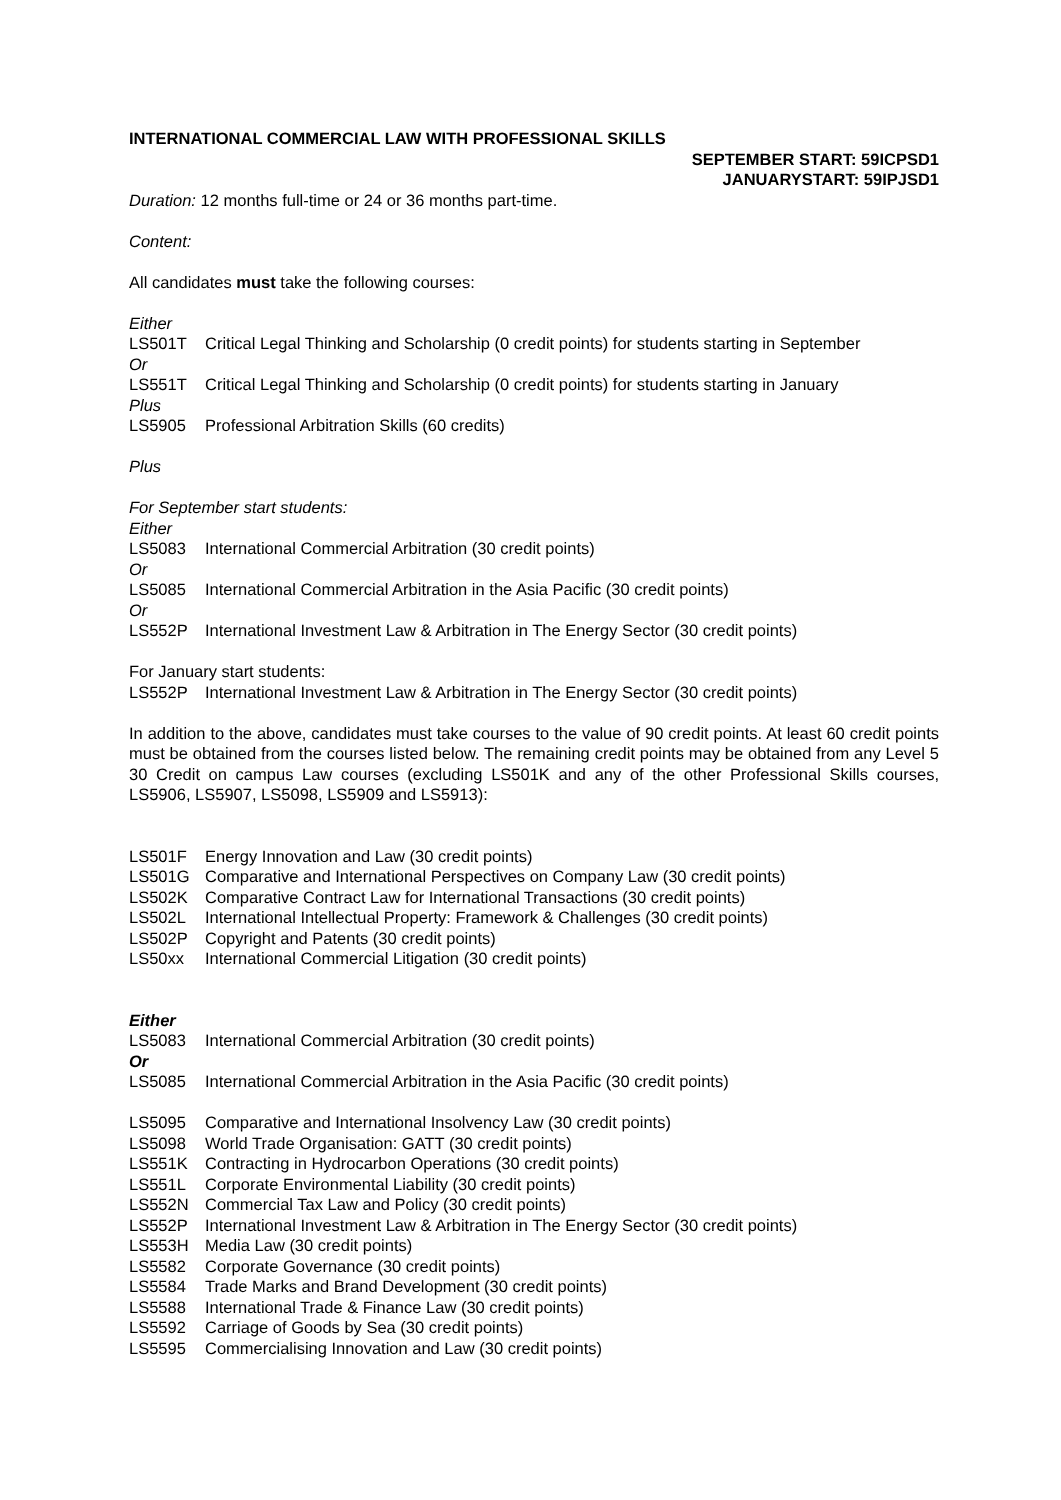INTERNATIONAL COMMERCIAL LAW WITH PROFESSIONAL SKILLS
SEPTEMBER START: 59ICPSD1
JANUARYSTART: 59IPJSD1
Duration: 12 months full-time or 24 or 36 months part-time.
Content:
All candidates must take the following courses:
Either
LS501T Critical Legal Thinking and Scholarship (0 credit points) for students starting in September
Or
LS551T Critical Legal Thinking and Scholarship (0 credit points) for students starting in January
Plus
LS5905 Professional Arbitration Skills (60 credits)
Plus
For September start students:
Either
LS5083 International Commercial Arbitration (30 credit points)
Or
LS5085 International Commercial Arbitration in the Asia Pacific (30 credit points)
Or
LS552P International Investment Law & Arbitration in The Energy Sector (30 credit points)
For January start students:
LS552P International Investment Law & Arbitration in The Energy Sector (30 credit points)
In addition to the above, candidates must take courses to the value of 90 credit points. At least 60 credit points must be obtained from the courses listed below. The remaining credit points may be obtained from any Level 5 30 Credit on campus Law courses (excluding LS501K and any of the other Professional Skills courses, LS5906, LS5907, LS5098, LS5909 and LS5913):
LS501F Energy Innovation and Law (30 credit points)
LS501G Comparative and International Perspectives on Company Law (30 credit points)
LS502K Comparative Contract Law for International Transactions (30 credit points)
LS502L International Intellectual Property: Framework & Challenges (30 credit points)
LS502P Copyright and Patents (30 credit points)
LS50xx International Commercial Litigation (30 credit points)
Either
LS5083 International Commercial Arbitration (30 credit points)
Or
LS5085 International Commercial Arbitration in the Asia Pacific (30 credit points)
LS5095 Comparative and International Insolvency Law (30 credit points)
LS5098 World Trade Organisation: GATT (30 credit points)
LS551K Contracting in Hydrocarbon Operations (30 credit points)
LS551L Corporate Environmental Liability (30 credit points)
LS552N Commercial Tax Law and Policy (30 credit points)
LS552P International Investment Law & Arbitration in The Energy Sector (30 credit points)
LS553H Media Law (30 credit points)
LS5582 Corporate Governance (30 credit points)
LS5584 Trade Marks and Brand Development (30 credit points)
LS5588 International Trade & Finance Law (30 credit points)
LS5592 Carriage of Goods by Sea (30 credit points)
LS5595 Commercialising Innovation and Law (30 credit points)